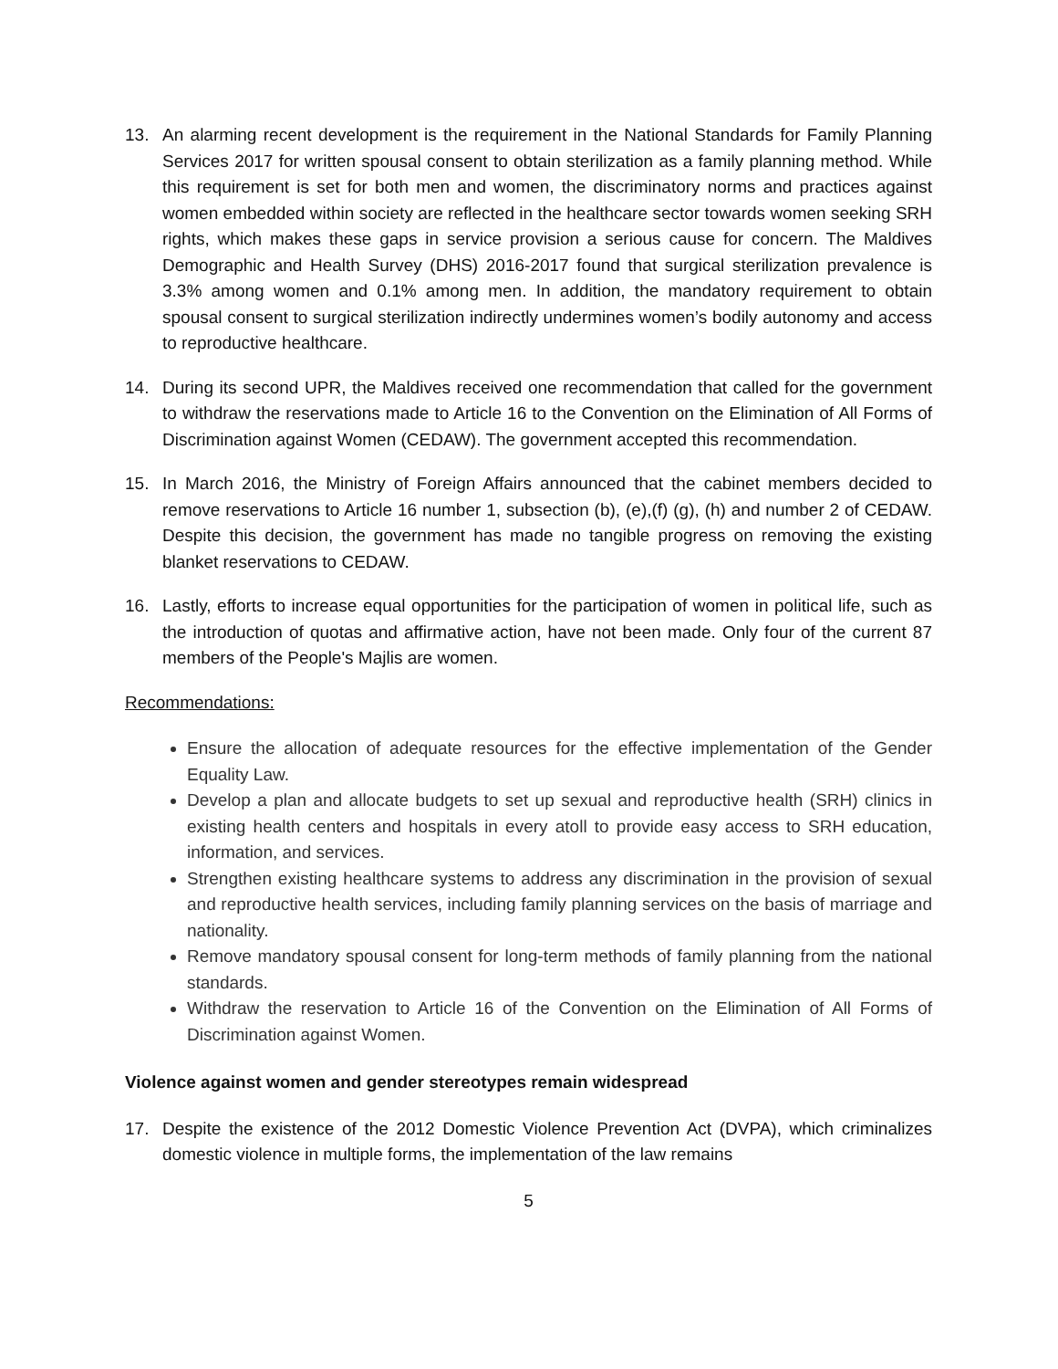13. An alarming recent development is the requirement in the National Standards for Family Planning Services 2017 for written spousal consent to obtain sterilization as a family planning method. While this requirement is set for both men and women, the discriminatory norms and practices against women embedded within society are reflected in the healthcare sector towards women seeking SRH rights, which makes these gaps in service provision a serious cause for concern. The Maldives Demographic and Health Survey (DHS) 2016-2017 found that surgical sterilization prevalence is 3.3% among women and 0.1% among men. In addition, the mandatory requirement to obtain spousal consent to surgical sterilization indirectly undermines women’s bodily autonomy and access to reproductive healthcare.
14. During its second UPR, the Maldives received one recommendation that called for the government to withdraw the reservations made to Article 16 to the Convention on the Elimination of All Forms of Discrimination against Women (CEDAW). The government accepted this recommendation.
15. In March 2016, the Ministry of Foreign Affairs announced that the cabinet members decided to remove reservations to Article 16 number 1, subsection (b), (e),(f) (g), (h) and number 2 of CEDAW. Despite this decision, the government has made no tangible progress on removing the existing blanket reservations to CEDAW.
16. Lastly, efforts to increase equal opportunities for the participation of women in political life, such as the introduction of quotas and affirmative action, have not been made. Only four of the current 87 members of the People's Majlis are women.
Recommendations:
Ensure the allocation of adequate resources for the effective implementation of the Gender Equality Law.
Develop a plan and allocate budgets to set up sexual and reproductive health (SRH) clinics in existing health centers and hospitals in every atoll to provide easy access to SRH education, information, and services.
Strengthen existing healthcare systems to address any discrimination in the provision of sexual and reproductive health services, including family planning services on the basis of marriage and nationality.
Remove mandatory spousal consent for long-term methods of family planning from the national standards.
Withdraw the reservation to Article 16 of the Convention on the Elimination of All Forms of Discrimination against Women.
Violence against women and gender stereotypes remain widespread
17. Despite the existence of the 2012 Domestic Violence Prevention Act (DVPA), which criminalizes domestic violence in multiple forms, the implementation of the law remains
5